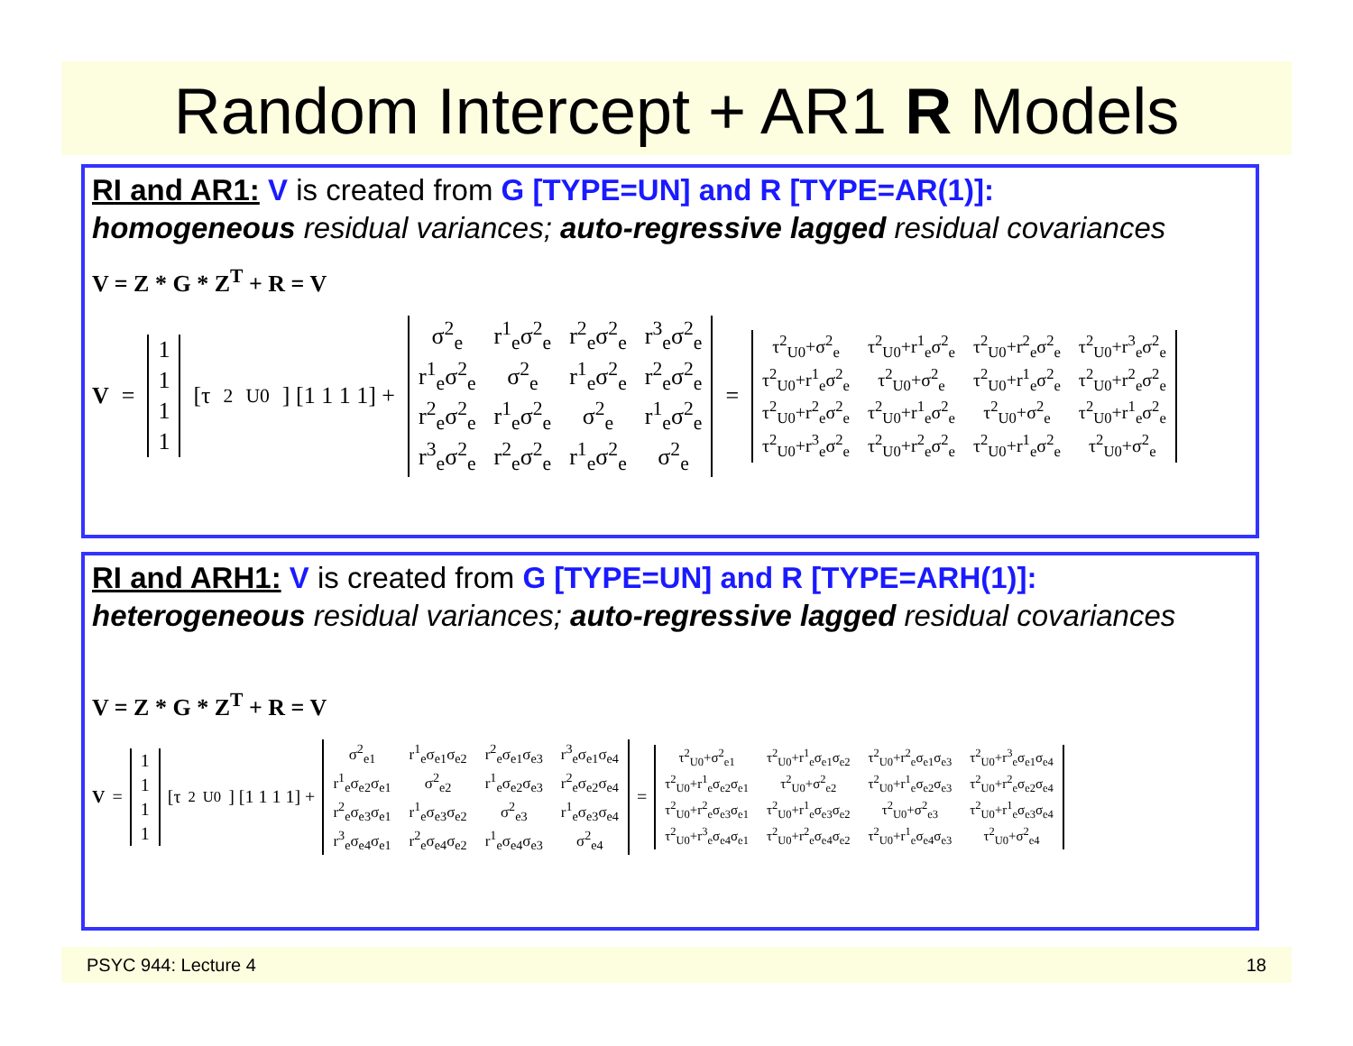Random Intercept + AR1 R Models
RI and AR1: V is created from G [TYPE=UN] and R [TYPE=AR(1)]:
homogeneous residual variances; auto-regressive lagged residual covariances
V = Z * G * Z<sup>T</sup> + R = V
V =
| 1 |
| 1 |
| 1 |
| 1 |
[τ<sup>2</sup><sub>U0</sub>] [1 1 1 1] +
| σ<sup>2</sup><sub>e</sub> | r<sup>1</sup><sub>e</sub>σ<sup>2</sup><sub>e</sub> | r<sup>2</sup><sub>e</sub>σ<sup>2</sup><sub>e</sub> | r<sup>3</sup><sub>e</sub>σ<sup>2</sup><sub>e</sub> |
| r<sup>1</sup><sub>e</sub>σ<sup>2</sup><sub>e</sub> | σ<sup>2</sup><sub>e</sub> | r<sup>1</sup><sub>e</sub>σ<sup>2</sup><sub>e</sub> | r<sup>2</sup><sub>e</sub>σ<sup>2</sup><sub>e</sub> |
| r<sup>2</sup><sub>e</sub>σ<sup>2</sup><sub>e</sub> | r<sup>1</sup><sub>e</sub>σ<sup>2</sup><sub>e</sub> | σ<sup>2</sup><sub>e</sub> | r<sup>1</sup><sub>e</sub>σ<sup>2</sup><sub>e</sub> |
| r<sup>3</sup><sub>e</sub>σ<sup>2</sup><sub>e</sub> | r<sup>2</sup><sub>e</sub>σ<sup>2</sup><sub>e</sub> | r<sup>1</sup><sub>e</sub>σ<sup>2</sup><sub>e</sub> | σ<sup>2</sup><sub>e</sub> |
=
| τ<sup>2</sup><sub>U0</sub>+σ<sup>2</sup><sub>e</sub> | τ<sup>2</sup><sub>U0</sub>+r<sup>1</sup><sub>e</sub>σ<sup>2</sup><sub>e</sub> | τ<sup>2</sup><sub>U0</sub>+r<sup>2</sup><sub>e</sub>σ<sup>2</sup><sub>e</sub> | τ<sup>2</sup><sub>U0</sub>+r<sup>3</sup><sub>e</sub>σ<sup>2</sup><sub>e</sub> |
| τ<sup>2</sup><sub>U0</sub>+r<sup>1</sup><sub>e</sub>σ<sup>2</sup><sub>e</sub> | τ<sup>2</sup><sub>U0</sub>+σ<sup>2</sup><sub>e</sub> | τ<sup>2</sup><sub>U0</sub>+r<sup>1</sup><sub>e</sub>σ<sup>2</sup><sub>e</sub> | τ<sup>2</sup><sub>U0</sub>+r<sup>2</sup><sub>e</sub>σ<sup>2</sup><sub>e</sub> |
| τ<sup>2</sup><sub>U0</sub>+r<sup>2</sup><sub>e</sub>σ<sup>2</sup><sub>e</sub> | τ<sup>2</sup><sub>U0</sub>+r<sup>1</sup><sub>e</sub>σ<sup>2</sup><sub>e</sub> | τ<sup>2</sup><sub>U0</sub>+σ<sup>2</sup><sub>e</sub> | τ<sup>2</sup><sub>U0</sub>+r<sup>1</sup><sub>e</sub>σ<sup>2</sup><sub>e</sub> |
| τ<sup>2</sup><sub>U0</sub>+r<sup>3</sup><sub>e</sub>σ<sup>2</sup><sub>e</sub> | τ<sup>2</sup><sub>U0</sub>+r<sup>2</sup><sub>e</sub>σ<sup>2</sup><sub>e</sub> | τ<sup>2</sup><sub>U0</sub>+r<sup>1</sup><sub>e</sub>σ<sup>2</sup><sub>e</sub> | τ<sup>2</sup><sub>U0</sub>+σ<sup>2</sup><sub>e</sub> |
RI and ARH1: V is created from G [TYPE=UN] and R [TYPE=ARH(1)]:
heterogeneous residual variances; auto-regressive lagged residual covariances
V = Z * G * Z<sup>T</sup> + R = V
V =
| 1 |
| 1 |
| 1 |
| 1 |
[τ<sup>2</sup><sub>U0</sub>] [1 1 1 1] +
| σ<sup>2</sup><sub>e1</sub> | r<sup>1</sup><sub>e</sub>σ<sub>e1</sub>σ<sub>e2</sub> | r<sup>2</sup><sub>e</sub>σ<sub>e1</sub>σ<sub>e3</sub> | r<sup>3</sup><sub>e</sub>σ<sub>e1</sub>σ<sub>e4</sub> |
| r<sup>1</sup><sub>e</sub>σ<sub>e2</sub>σ<sub>e1</sub> | σ<sup>2</sup><sub>e2</sub> | r<sup>1</sup><sub>e</sub>σ<sub>e2</sub>σ<sub>e3</sub> | r<sup>2</sup><sub>e</sub>σ<sub>e2</sub>σ<sub>e4</sub> |
| r<sup>2</sup><sub>e</sub>σ<sub>e3</sub>σ<sub>e1</sub> | r<sup>1</sup><sub>e</sub>σ<sub>e3</sub>σ<sub>e2</sub> | σ<sup>2</sup><sub>e3</sub> | r<sup>1</sup><sub>e</sub>σ<sub>e3</sub>σ<sub>e4</sub> |
| r<sup>3</sup><sub>e</sub>σ<sub>e4</sub>σ<sub>e1</sub> | r<sup>2</sup><sub>e</sub>σ<sub>e4</sub>σ<sub>e2</sub> | r<sup>1</sup><sub>e</sub>σ<sub>e4</sub>σ<sub>e3</sub> | σ<sup>2</sup><sub>e4</sub> |
=
| τ<sup>2</sup><sub>U0</sub>+σ<sup>2</sup><sub>e1</sub> | τ<sup>2</sup><sub>U0</sub>+r<sup>1</sup><sub>e</sub>σ<sub>e1</sub>σ<sub>e2</sub> | τ<sup>2</sup><sub>U0</sub>+r<sup>2</sup><sub>e</sub>σ<sub>e1</sub>σ<sub>e3</sub> | τ<sup>2</sup><sub>U0</sub>+r<sup>3</sup><sub>e</sub>σ<sub>e1</sub>σ<sub>e4</sub> |
| τ<sup>2</sup><sub>U0</sub>+r<sup>1</sup><sub>e</sub>σ<sub>e2</sub>σ<sub>e1</sub> | τ<sup>2</sup><sub>U0</sub>+σ<sup>2</sup><sub>e2</sub> | τ<sup>2</sup><sub>U0</sub>+r<sup>1</sup><sub>e</sub>σ<sub>e2</sub>σ<sub>e3</sub> | τ<sup>2</sup><sub>U0</sub>+r<sup>2</sup><sub>e</sub>σ<sub>e2</sub>σ<sub>e4</sub> |
| τ<sup>2</sup><sub>U0</sub>+r<sup>2</sup><sub>e</sub>σ<sub>e3</sub>σ<sub>e1</sub> | τ<sup>2</sup><sub>U0</sub>+r<sup>1</sup><sub>e</sub>σ<sub>e3</sub>σ<sub>e2</sub> | τ<sup>2</sup><sub>U0</sub>+σ<sup>2</sup><sub>e3</sub> | τ<sup>2</sup><sub>U0</sub>+r<sup>1</sup><sub>e</sub>σ<sub>e3</sub>σ<sub>e4</sub> |
| τ<sup>2</sup><sub>U0</sub>+r<sup>3</sup><sub>e</sub>σ<sub>e4</sub>σ<sub>e1</sub> | τ<sup>2</sup><sub>U0</sub>+r<sup>2</sup><sub>e</sub>σ<sub>e4</sub>σ<sub>e2</sub> | τ<sup>2</sup><sub>U0</sub>+r<sup>1</sup><sub>e</sub>σ<sub>e4</sub>σ<sub>e3</sub> | τ<sup>2</sup><sub>U0</sub>+σ<sup>2</sup><sub>e4</sub> |
PSYC 944: Lecture 4 18